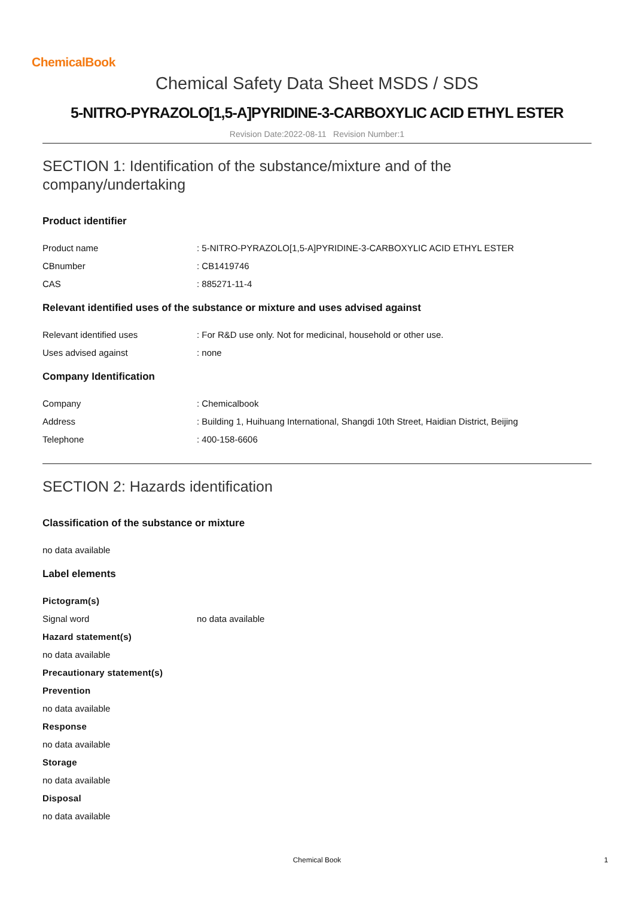ChemicalBook
Chemical Safety Data Sheet MSDS / SDS
5-NITRO-PYRAZOLO[1,5-A]PYRIDINE-3-CARBOXYLIC ACID ETHYL ESTER
Revision Date:2022-08-11 Revision Number:1
SECTION 1: Identification of the substance/mixture and of the company/undertaking
Product identifier
Product name: 5-NITRO-PYRAZOLO[1,5-A]PYRIDINE-3-CARBOXYLIC ACID ETHYL ESTER
CBnumber: CB1419746
CAS: 885271-11-4
Relevant identified uses of the substance or mixture and uses advised against
Relevant identified uses: For R&D use only. Not for medicinal, household or other use.
Uses advised against: none
Company Identification
Company: Chemicalbook
Address: Building 1, Huihuang International, Shangdi 10th Street, Haidian District, Beijing
Telephone: 400-158-6606
SECTION 2: Hazards identification
Classification of the substance or mixture
no data available
Label elements
Pictogram(s)
Signal word no data available
Hazard statement(s)
no data available
Precautionary statement(s)
Prevention
no data available
Response
no data available
Storage
no data available
Disposal
no data available
Chemical Book 1